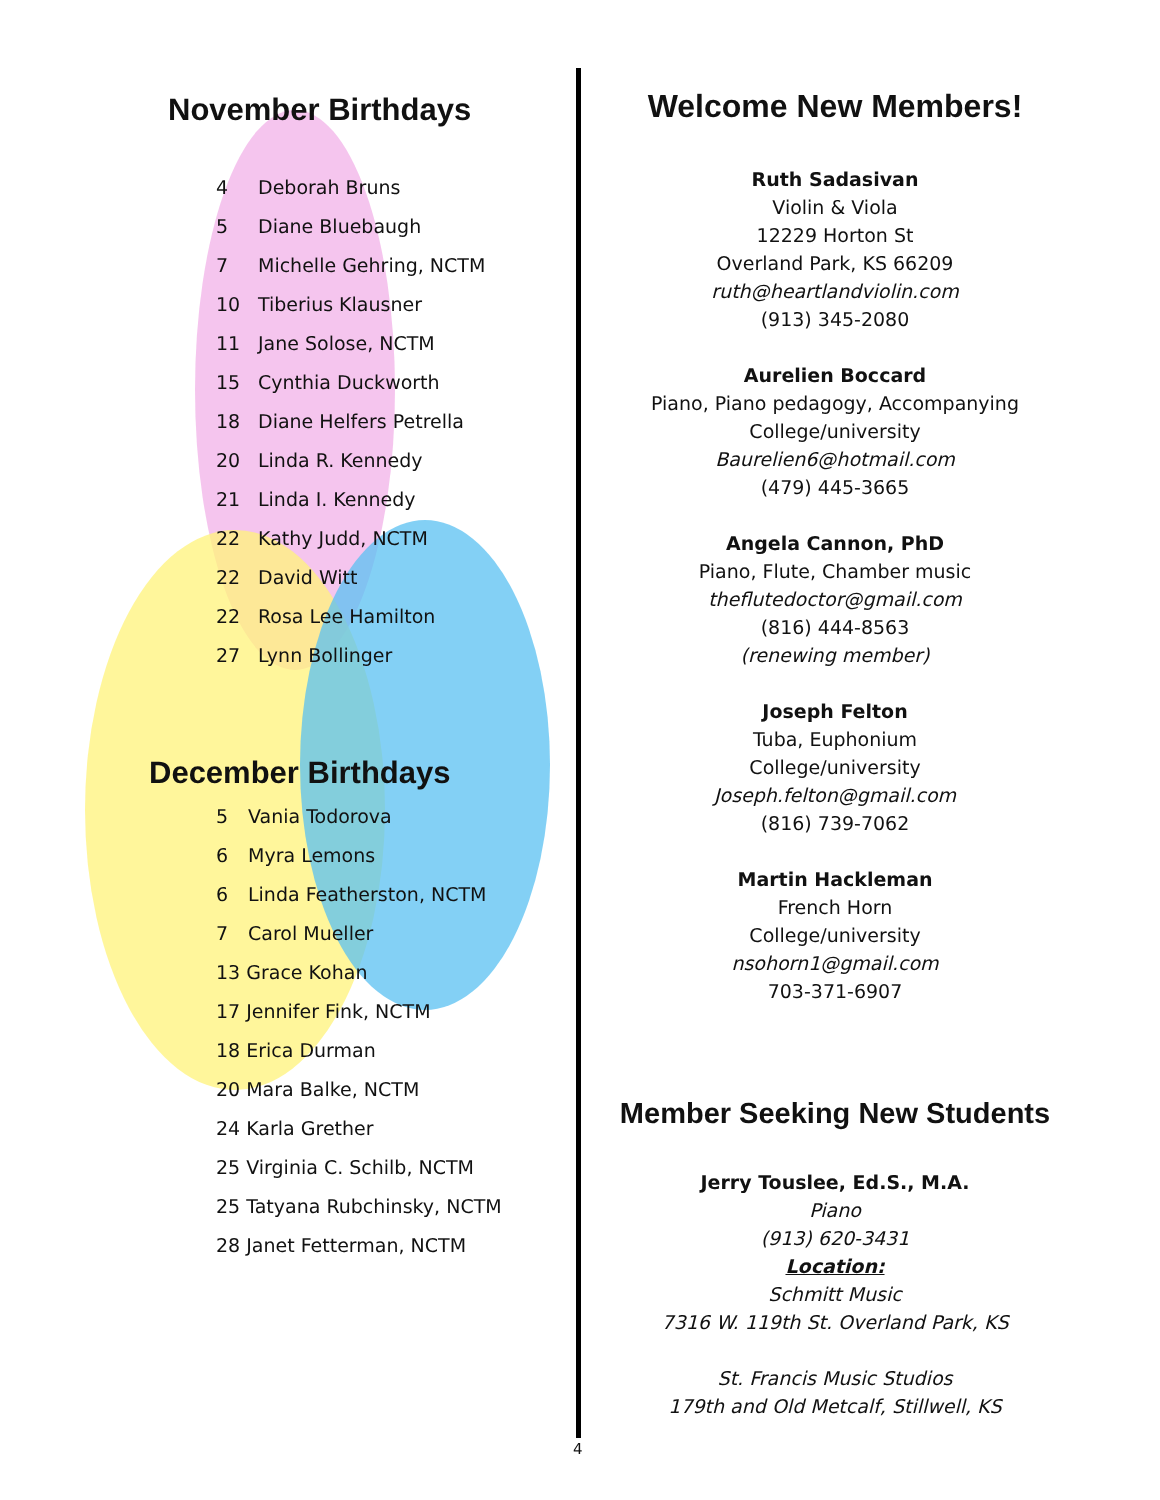November Birthdays
4 Deborah Bruns
5 Diane Bluebaugh
7 Michelle Gehring, NCTM
10 Tiberius Klausner
11 Jane Solose, NCTM
15 Cynthia Duckworth
18 Diane Helfers Petrella
20 Linda R. Kennedy
21 Linda I. Kennedy
22 Kathy Judd, NCTM
22 David Witt
22 Rosa Lee Hamilton
27 Lynn Bollinger
December Birthdays
5 Vania Todorova
6 Myra Lemons
6 Linda Featherston, NCTM
7 Carol Mueller
13 Grace Kohan
17 Jennifer Fink, NCTM
18 Erica Durman
20 Mara Balke, NCTM
24 Karla Grether
25 Virginia C. Schilb, NCTM
25 Tatyana Rubchinsky, NCTM
28 Janet Fetterman, NCTM
Welcome New Members!
Ruth Sadasivan
Violin & Viola
12229 Horton St
Overland Park, KS 66209
ruth@heartlandviolin.com
(913) 345-2080
Aurelien Boccard
Piano, Piano pedagogy, Accompanying
College/university
Baurelien6@hotmail.com
(479) 445-3665
Angela Cannon, PhD
Piano, Flute, Chamber music
theflutedoctor@gmail.com
(816) 444-8563
(renewing member)
Joseph Felton
Tuba, Euphonium
College/university
Joseph.felton@gmail.com
(816) 739-7062
Martin Hackleman
French Horn
College/university
nsohorn1@gmail.com
703-371-6907
Member Seeking New Students
Jerry Touslee, Ed.S., M.A.
Piano
(913) 620-3431
Location:
Schmitt Music
7316 W. 119th St. Overland Park, KS
St. Francis Music Studios
179th and Old Metcalf, Stillwell, KS
4